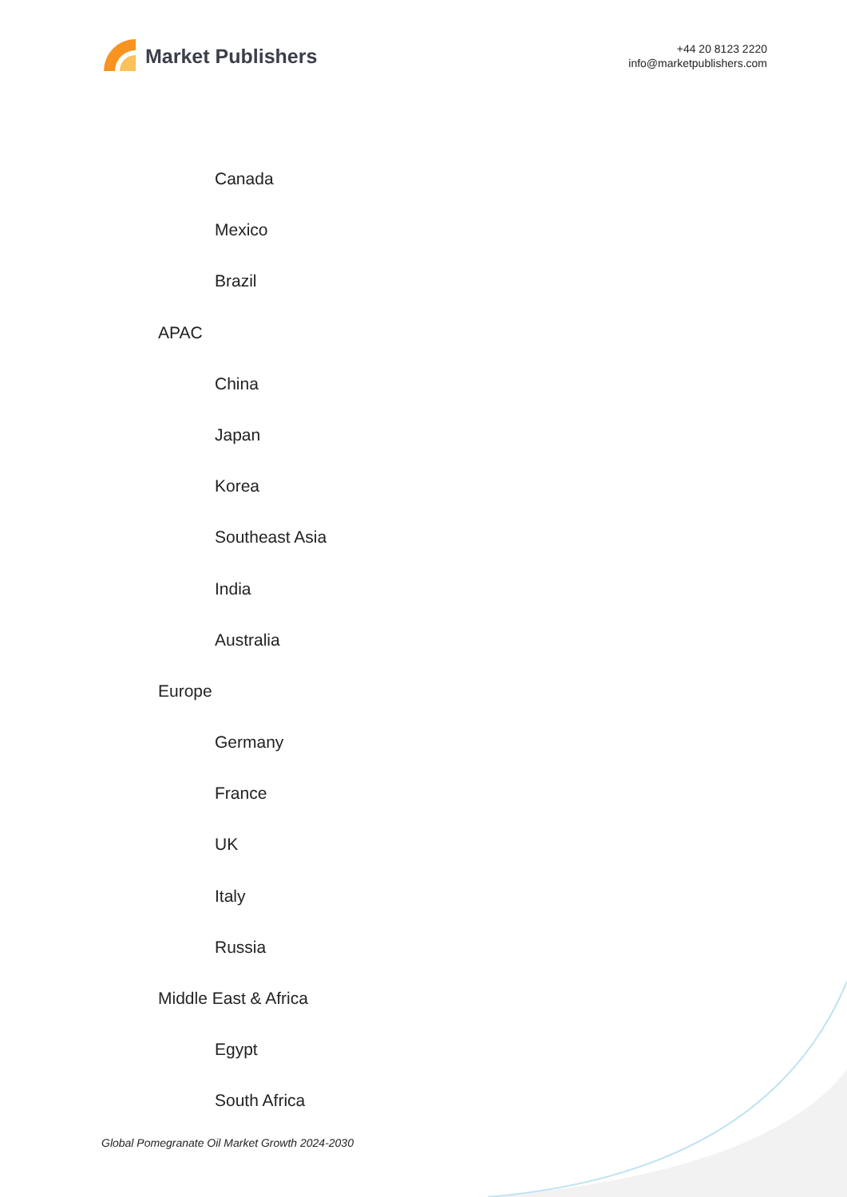Market Publishers
+44 20 8123 2220
info@marketpublishers.com
Canada
Mexico
Brazil
APAC
China
Japan
Korea
Southeast Asia
India
Australia
Europe
Germany
France
UK
Italy
Russia
Middle East & Africa
Egypt
South Africa
Global Pomegranate Oil Market Growth 2024-2030